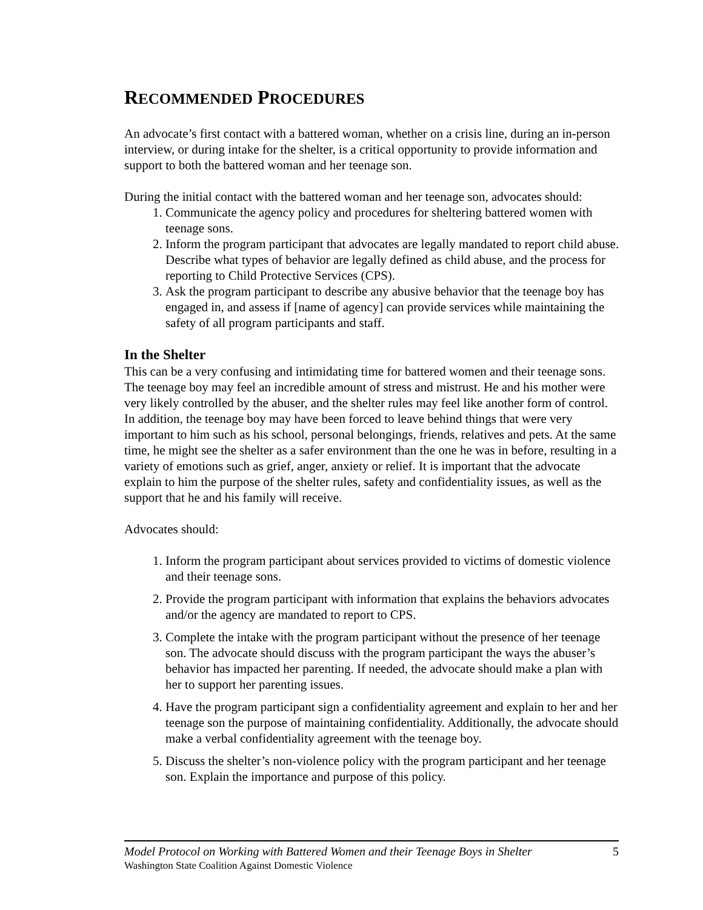RECOMMENDED PROCEDURES
An advocate’s first contact with a battered woman, whether on a crisis line, during an in-person interview, or during intake for the shelter, is a critical opportunity to provide information and support to both the battered woman and her teenage son.
During the initial contact with the battered woman and her teenage son, advocates should:
1. Communicate the agency policy and procedures for sheltering battered women with teenage sons.
2. Inform the program participant that advocates are legally mandated to report child abuse. Describe what types of behavior are legally defined as child abuse, and the process for reporting to Child Protective Services (CPS).
3. Ask the program participant to describe any abusive behavior that the teenage boy has engaged in, and assess if [name of agency] can provide services while maintaining the safety of all program participants and staff.
In the Shelter
This can be a very confusing and intimidating time for battered women and their teenage sons. The teenage boy may feel an incredible amount of stress and mistrust. He and his mother were very likely controlled by the abuser, and the shelter rules may feel like another form of control. In addition, the teenage boy may have been forced to leave behind things that were very important to him such as his school, personal belongings, friends, relatives and pets. At the same time, he might see the shelter as a safer environment than the one he was in before, resulting in a variety of emotions such as grief, anger, anxiety or relief. It is important that the advocate explain to him the purpose of the shelter rules, safety and confidentiality issues, as well as the support that he and his family will receive.
Advocates should:
1. Inform the program participant about services provided to victims of domestic violence and their teenage sons.
2. Provide the program participant with information that explains the behaviors advocates and/or the agency are mandated to report to CPS.
3. Complete the intake with the program participant without the presence of her teenage son. The advocate should discuss with the program participant the ways the abuser’s behavior has impacted her parenting. If needed, the advocate should make a plan with her to support her parenting issues.
4. Have the program participant sign a confidentiality agreement and explain to her and her teenage son the purpose of maintaining confidentiality. Additionally, the advocate should make a verbal confidentiality agreement with the teenage boy.
5. Discuss the shelter’s non-violence policy with the program participant and her teenage son. Explain the importance and purpose of this policy.
Model Protocol on Working with Battered Women and their Teenage Boys in Shelter 5
Washington State Coalition Against Domestic Violence